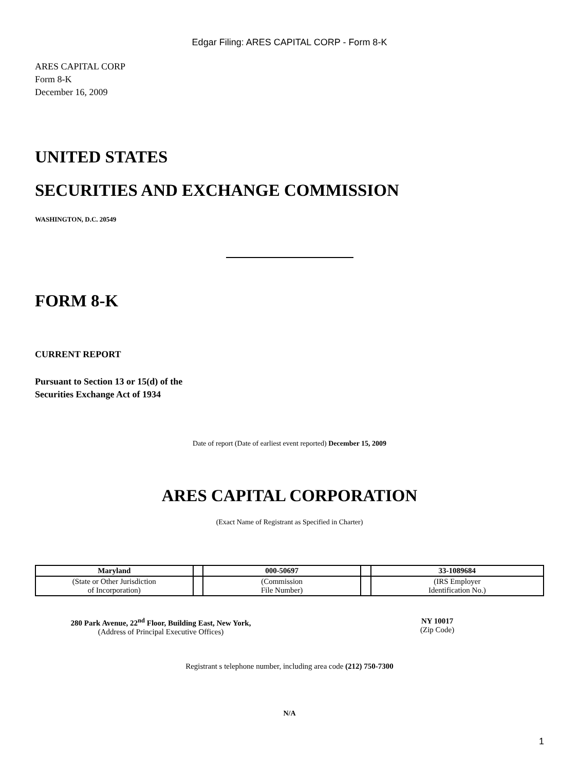Edgar Filing: ARES CAPITAL CORP - Form 8-K
ARES CAPITAL CORP
Form 8-K
December 16, 2009
UNITED STATES
SECURITIES AND EXCHANGE COMMISSION
WASHINGTON, D.C. 20549
FORM 8-K
CURRENT REPORT
Pursuant to Section 13 or 15(d) of the
Securities Exchange Act of 1934
Date of report (Date of earliest event reported) December 15, 2009
ARES CAPITAL CORPORATION
(Exact Name of Registrant as Specified in Charter)
| Maryland | | 000-50697 | | 33-1089684 |
| (State or Other Jurisdiction of Incorporation) | | (Commission File Number) | | (IRS Employer Identification No.) |
280 Park Avenue, 22<sup>nd</sup> Floor, Building East, New York,
(Address of Principal Executive Offices)
NY 10017
(Zip Code)
Registrant s telephone number, including area code (212) 750-7300
N/A
1